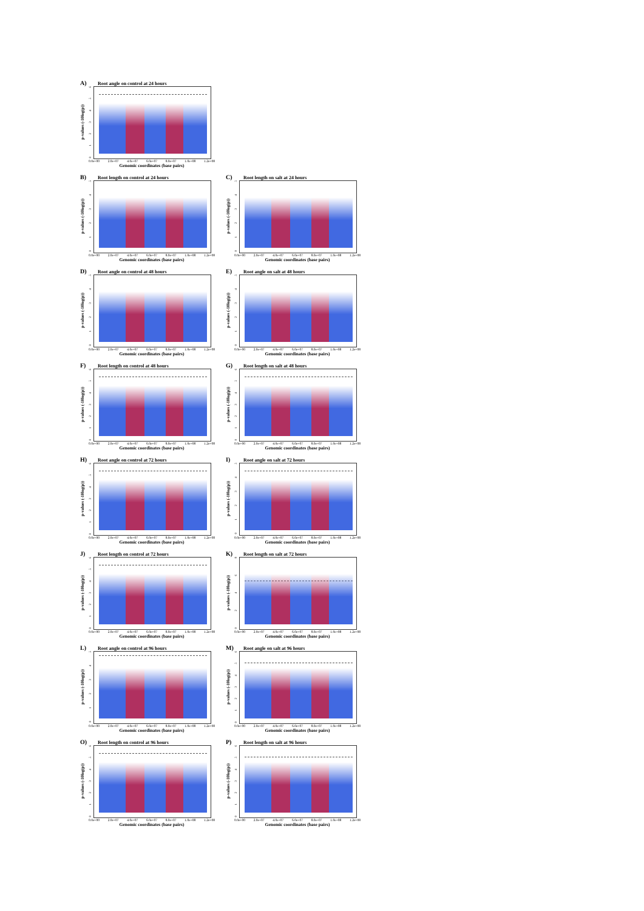A) Root angle on control at 24 hours
p-values (-10log(p))
0123456
0.0e+00 2.0e+07 4.0e+07 6.0e+07 8.0e+07 1.0e+08 1.2e+08
Genomic coordinates (base pairs)
B) Root length on control at 24 hours
p-values (-10log(p))
012345
0.0e+00 2.0e+07 4.0e+07 6.0e+07 8.0e+07 1.0e+08 1.2e+08
Genomic coordinates (base pairs)
C) Root length on salt at 24 hours
p-values (-10log(p))
012345
0.0e+00 2.0e+07 4.0e+07 6.0e+07 8.0e+07 1.0e+08 1.2e+08
Genomic coordinates (base pairs)
D) Root angle on control at 48 hours
p-values (-10log(p))
012345
0.0e+00 2.0e+07 4.0e+07 6.0e+07 8.0e+07 1.0e+08 1.2e+08
Genomic coordinates (base pairs)
E) Root angle on salt at 48 hours
p-values (-10log(p))
012345
0.0e+00 2.0e+07 4.0e+07 6.0e+07 8.0e+07 1.0e+08 1.2e+08
Genomic coordinates (base pairs)
F) Root length on control at 48 hours
p-values (-10log(p))
0123456
0.0e+00 2.0e+07 4.0e+07 6.0e+07 8.0e+07 1.0e+08 1.2e+08
Genomic coordinates (base pairs)
G) Root length on salt at 48 hours
p-values (-10log(p))
0123456
0.0e+00 2.0e+07 4.0e+07 6.0e+07 8.0e+07 1.0e+08 1.2e+08
Genomic coordinates (base pairs)
H) Root angle on control at 72 hours
p-values (-10log(p))
0123456
0.0e+00 2.0e+07 4.0e+07 6.0e+07 8.0e+07 1.0e+08 1.2e+08
Genomic coordinates (base pairs)
I) Root angle on salt at 72 hours
p-values (-10log(p))
012345
0.0e+00 2.0e+07 4.0e+07 6.0e+07 8.0e+07 1.0e+08 1.2e+08
Genomic coordinates (base pairs)
J) Root length on control at 72 hours
p-values (-10log(p))
0123456
0.0e+00 2.0e+07 4.0e+07 6.0e+07 8.0e+07 1.0e+08 1.2e+08
Genomic coordinates (base pairs)
K) Root length on salt at 72 hours
p-values (-10log(p))
02468
0.0e+00 2.0e+07 4.0e+07 6.0e+07 8.0e+07 1.0e+08 1.2e+08
Genomic coordinates (base pairs)
L) Root angle on control at 96 hours
p-values (-10log(p))
012345
0.0e+00 2.0e+07 4.0e+07 6.0e+07 8.0e+07 1.0e+08 1.2e+08
Genomic coordinates (base pairs)
M) Root angle on salt at 96 hours
p-values (-10log(p))
0123456
0.0e+00 2.0e+07 4.0e+07 6.0e+07 8.0e+07 1.0e+08 1.2e+08
Genomic coordinates (base pairs)
O) Root length on control at 96 hours
p-values (-10log(p))
0123456
0.0e+00 2.0e+07 4.0e+07 6.0e+07 8.0e+07 1.0e+08 1.2e+08
Genomic coordinates (base pairs)
P) Root length on salt at 96 hours
p-values (-10log(p))
0123456
0.0e+00 2.0e+07 4.0e+07 6.0e+07 8.0e+07 1.0e+08 1.2e+08
Genomic coordinates (base pairs)